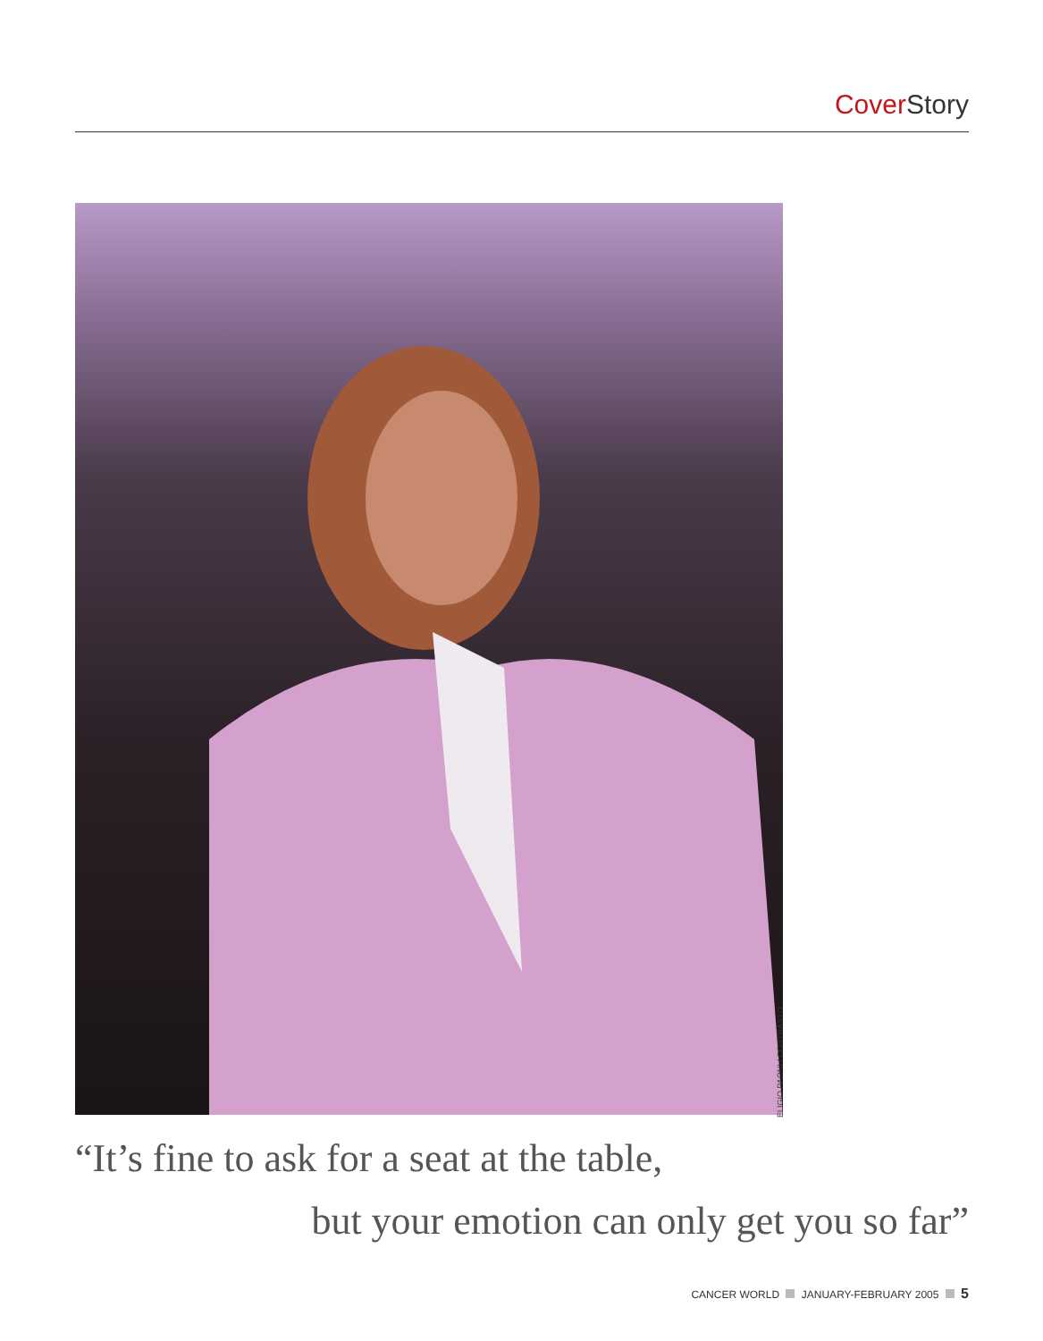Cover Story
ELIGIO PAONI / CONTRASTO
“It’s fine to ask for a seat at the table,
but your emotion can only get you so far”
CANCER WORLD JANUARY-FEBRUARY 2005 5